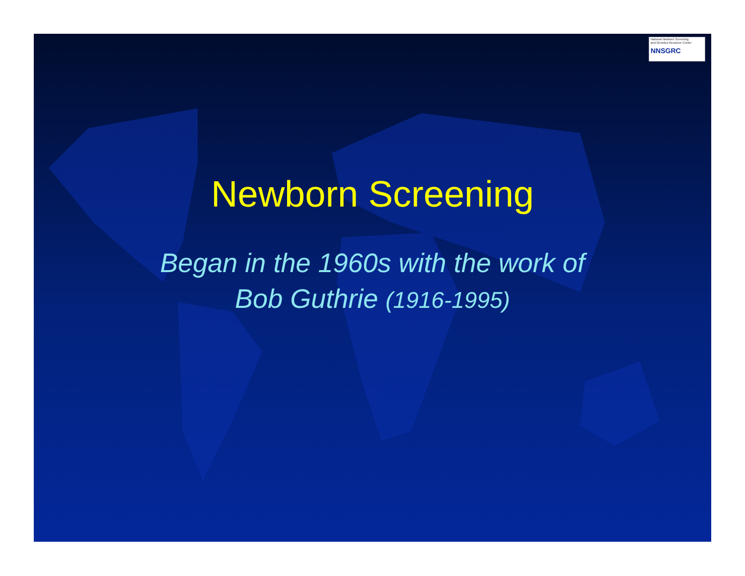National Newborn Screening
and Genetics Resource Center
NNSGRC
Newborn Screening
Began in the 1960s with the work of
Bob Guthrie (1916-1995)